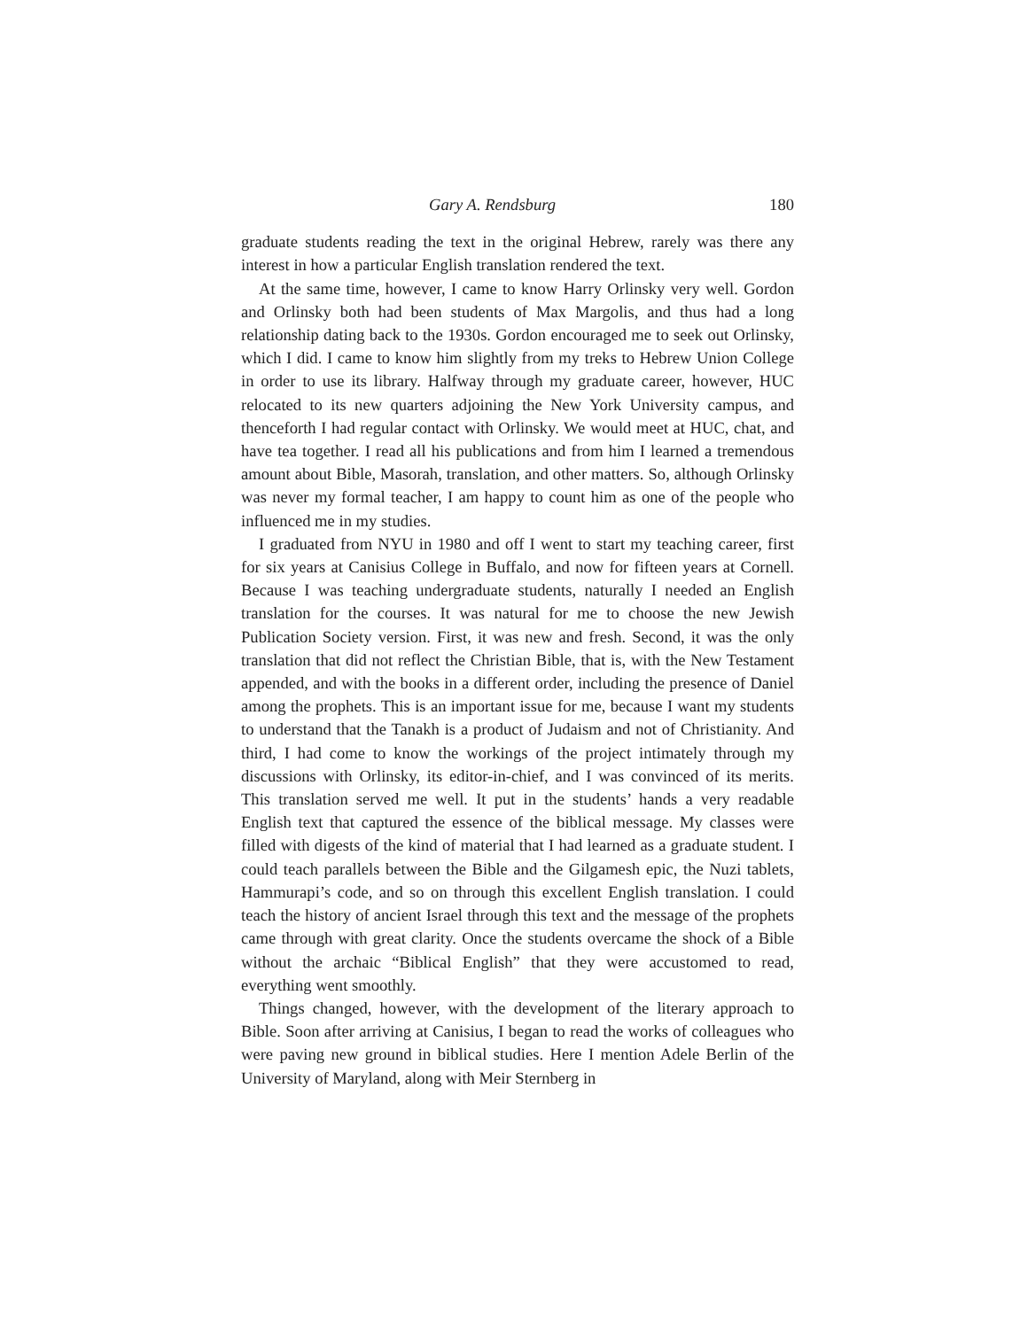Gary A. Rendsburg 180
graduate students reading the text in the original Hebrew, rarely was there any interest in how a particular English translation rendered the text.
At the same time, however, I came to know Harry Orlinsky very well. Gordon and Orlinsky both had been students of Max Margolis, and thus had a long relationship dating back to the 1930s. Gordon encouraged me to seek out Orlinsky, which I did. I came to know him slightly from my treks to Hebrew Union College in order to use its library. Halfway through my graduate career, however, HUC relocated to its new quarters adjoining the New York University campus, and thenceforth I had regular contact with Orlinsky. We would meet at HUC, chat, and have tea together. I read all his publications and from him I learned a tremendous amount about Bible, Masorah, translation, and other matters. So, although Orlinsky was never my formal teacher, I am happy to count him as one of the people who influenced me in my studies.
I graduated from NYU in 1980 and off I went to start my teaching career, first for six years at Canisius College in Buffalo, and now for fifteen years at Cornell. Because I was teaching undergraduate students, naturally I needed an English translation for the courses. It was natural for me to choose the new Jewish Publication Society version. First, it was new and fresh. Second, it was the only translation that did not reflect the Christian Bible, that is, with the New Testament appended, and with the books in a different order, including the presence of Daniel among the prophets. This is an important issue for me, because I want my students to understand that the Tanakh is a product of Judaism and not of Christianity. And third, I had come to know the workings of the project intimately through my discussions with Orlinsky, its editor-in-chief, and I was convinced of its merits. This translation served me well. It put in the students’ hands a very readable English text that captured the essence of the biblical message. My classes were filled with digests of the kind of material that I had learned as a graduate student. I could teach parallels between the Bible and the Gilgamesh epic, the Nuzi tablets, Hammurapi’s code, and so on through this excellent English translation. I could teach the history of ancient Israel through this text and the message of the prophets came through with great clarity. Once the students overcame the shock of a Bible without the archaic “Biblical English” that they were accustomed to read, everything went smoothly.
Things changed, however, with the development of the literary approach to Bible. Soon after arriving at Canisius, I began to read the works of colleagues who were paving new ground in biblical studies. Here I mention Adele Berlin of the University of Maryland, along with Meir Sternberg in